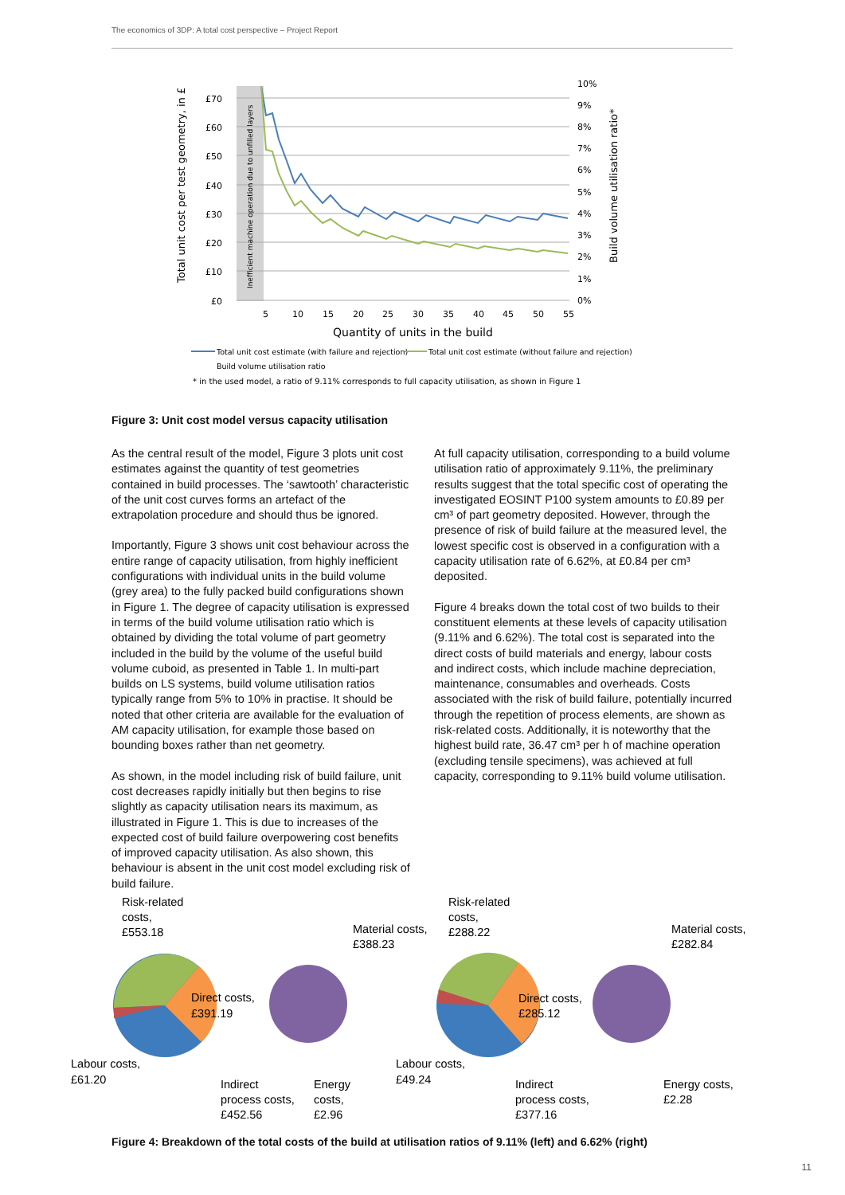The economics of 3DP: A total cost perspective – Project Report
£70
£60
£50
£40
£30
£20
£10
£0
10%
9%
8%
7%
6%
5%
4%
3%
2%
1%
0%
5
10
15
20
25
30
35
40
45
50
55
Quantity of units in the build
Total unit cost per test geometry, in £
Build volume utilisation ratio*
Inefficient machine operation due to unfilled layers
Total unit cost estimate (with failure and rejection)
Total unit cost estimate (without failure and rejection)
Build volume utilisation ratio
* in the used model, a ratio of 9.11% corresponds to full capacity utilisation, as shown in Figure 1
Figure 3: Unit cost model versus capacity utilisation
As the central result of the model, Figure 3 plots unit cost estimates against the quantity of test geometries contained in build processes. The ‘sawtooth’ characteristic of the unit cost curves forms an artefact of the extrapolation procedure and should thus be ignored.
Importantly, Figure 3 shows unit cost behaviour across the entire range of capacity utilisation, from highly inefficient configurations with individual units in the build volume (grey area) to the fully packed build configurations shown in Figure 1. The degree of capacity utilisation is expressed in terms of the build volume utilisation ratio which is obtained by dividing the total volume of part geometry included in the build by the volume of the useful build volume cuboid, as presented in Table 1. In multi-part builds on LS systems, build volume utilisation ratios typically range from 5% to 10% in practise. It should be noted that other criteria are available for the evaluation of AM capacity utilisation, for example those based on bounding boxes rather than net geometry.
As shown, in the model including risk of build failure, unit cost decreases rapidly initially but then begins to rise slightly as capacity utilisation nears its maximum, as illustrated in Figure 1. This is due to increases of the expected cost of build failure overpowering cost benefits of improved capacity utilisation. As also shown, this behaviour is absent in the unit cost model excluding risk of build failure.
At full capacity utilisation, corresponding to a build volume utilisation ratio of approximately 9.11%, the preliminary results suggest that the total specific cost of operating the investigated EOSINT P100 system amounts to £0.89 per cm³ of part geometry deposited. However, through the presence of risk of build failure at the measured level, the lowest specific cost is observed in a configuration with a capacity utilisation rate of 6.62%, at £0.84 per cm³ deposited.
Figure 4 breaks down the total cost of two builds to their constituent elements at these levels of capacity utilisation (9.11% and 6.62%). The total cost is separated into the direct costs of build materials and energy, labour costs and indirect costs, which include machine depreciation, maintenance, consumables and overheads. Costs associated with the risk of build failure, potentially incurred through the repetition of process elements, are shown as risk-related costs. Additionally, it is noteworthy that the highest build rate, 36.47 cm³ per h of machine operation (excluding tensile specimens), was achieved at full capacity, corresponding to 9.11% build volume utilisation.
Risk-related
costs,
£553.18
Material costs,
£388.23
Direct costs,
£391.19
Labour costs,
£61.20
Indirect
process costs,
£452.56
Energy
costs,
£2.96
Risk-related
costs,
£288.22
Material costs,
£282.84
Direct costs,
£285.12
Labour costs,
£49.24
Indirect
process costs,
£377.16
Energy costs,
£2.28
Figure 4: Breakdown of the total costs of the build at utilisation ratios of 9.11% (left) and 6.62% (right)
11